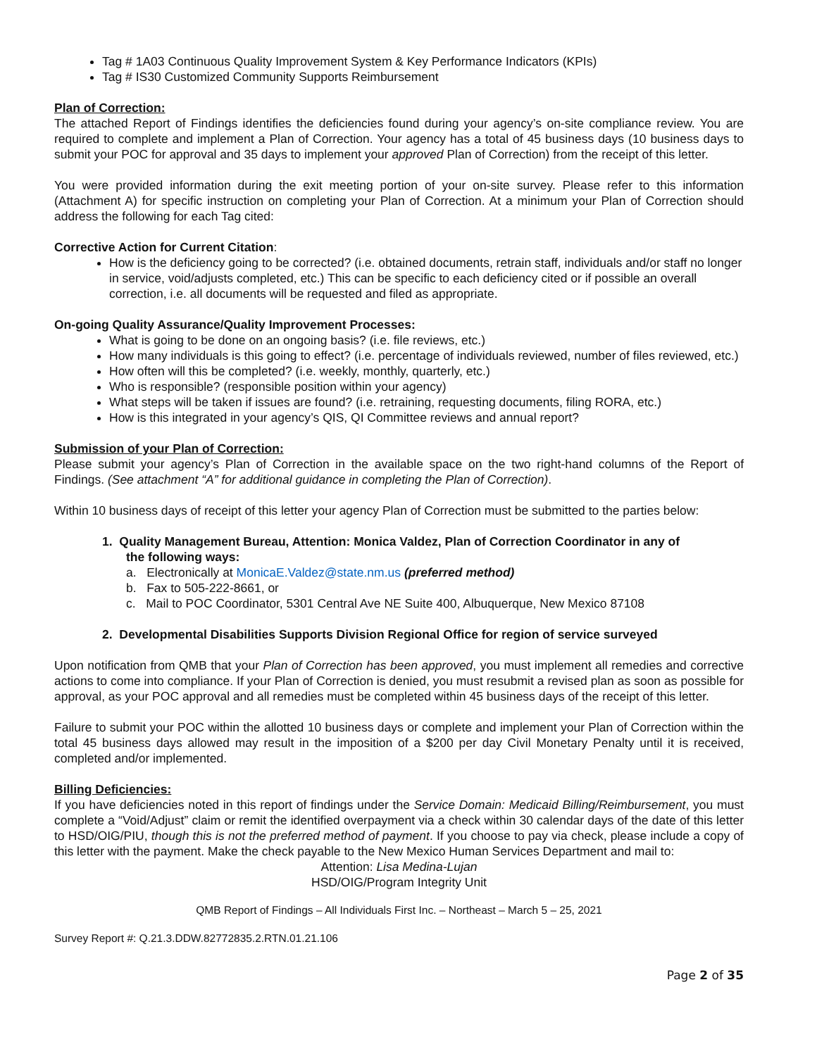Tag # 1A03 Continuous Quality Improvement System & Key Performance Indicators (KPIs)
Tag # IS30 Customized Community Supports Reimbursement
Plan of Correction:
The attached Report of Findings identifies the deficiencies found during your agency’s on-site compliance review. You are required to complete and implement a Plan of Correction. Your agency has a total of 45 business days (10 business days to submit your POC for approval and 35 days to implement your approved Plan of Correction) from the receipt of this letter.
You were provided information during the exit meeting portion of your on-site survey. Please refer to this information (Attachment A) for specific instruction on completing your Plan of Correction. At a minimum your Plan of Correction should address the following for each Tag cited:
Corrective Action for Current Citation:
How is the deficiency going to be corrected? (i.e. obtained documents, retrain staff, individuals and/or staff no longer in service, void/adjusts completed, etc.) This can be specific to each deficiency cited or if possible an overall correction, i.e. all documents will be requested and filed as appropriate.
On-going Quality Assurance/Quality Improvement Processes:
What is going to be done on an ongoing basis? (i.e. file reviews, etc.)
How many individuals is this going to effect? (i.e. percentage of individuals reviewed, number of files reviewed, etc.)
How often will this be completed? (i.e. weekly, monthly, quarterly, etc.)
Who is responsible? (responsible position within your agency)
What steps will be taken if issues are found? (i.e. retraining, requesting documents, filing RORA, etc.)
How is this integrated in your agency’s QIS, QI Committee reviews and annual report?
Submission of your Plan of Correction:
Please submit your agency’s Plan of Correction in the available space on the two right-hand columns of the Report of Findings. (See attachment “A” for additional guidance in completing the Plan of Correction).
Within 10 business days of receipt of this letter your agency Plan of Correction must be submitted to the parties below:
1. Quality Management Bureau, Attention: Monica Valdez, Plan of Correction Coordinator in any of
the following ways:
a. Electronically at MonicaE.Valdez@state.nm.us (preferred method)
b. Fax to 505-222-8661, or
c. Mail to POC Coordinator, 5301 Central Ave NE Suite 400, Albuquerque, New Mexico 87108
2. Developmental Disabilities Supports Division Regional Office for region of service surveyed
Upon notification from QMB that your Plan of Correction has been approved, you must implement all remedies and corrective actions to come into compliance. If your Plan of Correction is denied, you must resubmit a revised plan as soon as possible for approval, as your POC approval and all remedies must be completed within 45 business days of the receipt of this letter.
Failure to submit your POC within the allotted 10 business days or complete and implement your Plan of Correction within the total 45 business days allowed may result in the imposition of a $200 per day Civil Monetary Penalty until it is received, completed and/or implemented.
Billing Deficiencies:
If you have deficiencies noted in this report of findings under the Service Domain: Medicaid Billing/Reimbursement, you must complete a “Void/Adjust” claim or remit the identified overpayment via a check within 30 calendar days of the date of this letter to HSD/OIG/PIU, though this is not the preferred method of payment. If you choose to pay via check, please include a copy of this letter with the payment. Make the check payable to the New Mexico Human Services Department and mail to:
Attention: Lisa Medina-Lujan
HSD/OIG/Program Integrity Unit
QMB Report of Findings – All Individuals First Inc. – Northeast – March 5 – 25, 2021
Survey Report #: Q.21.3.DDW.82772835.2.RTN.01.21.106
Page 2 of 35